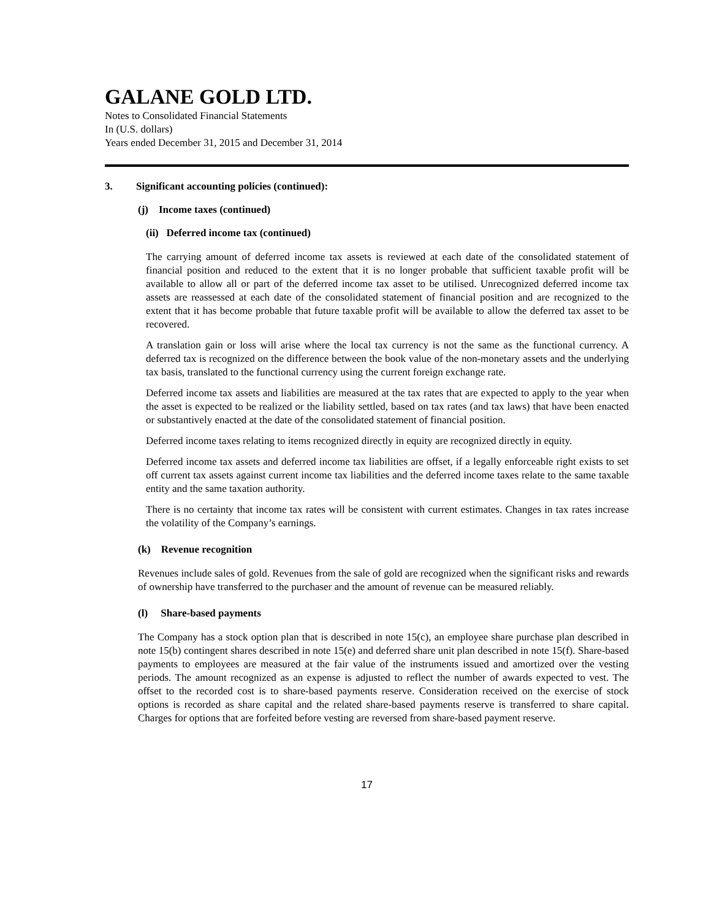GALANE GOLD LTD.
Notes to Consolidated Financial Statements
In (U.S. dollars)
Years ended December 31, 2015 and December 31, 2014
3. Significant accounting policies (continued):
(j) Income taxes (continued)
(ii) Deferred income tax (continued)
The carrying amount of deferred income tax assets is reviewed at each date of the consolidated statement of financial position and reduced to the extent that it is no longer probable that sufficient taxable profit will be available to allow all or part of the deferred income tax asset to be utilised. Unrecognized deferred income tax assets are reassessed at each date of the consolidated statement of financial position and are recognized to the extent that it has become probable that future taxable profit will be available to allow the deferred tax asset to be recovered.
A translation gain or loss will arise where the local tax currency is not the same as the functional currency. A deferred tax is recognized on the difference between the book value of the non-monetary assets and the underlying tax basis, translated to the functional currency using the current foreign exchange rate.
Deferred income tax assets and liabilities are measured at the tax rates that are expected to apply to the year when the asset is expected to be realized or the liability settled, based on tax rates (and tax laws) that have been enacted or substantively enacted at the date of the consolidated statement of financial position.
Deferred income taxes relating to items recognized directly in equity are recognized directly in equity.
Deferred income tax assets and deferred income tax liabilities are offset, if a legally enforceable right exists to set off current tax assets against current income tax liabilities and the deferred income taxes relate to the same taxable entity and the same taxation authority.
There is no certainty that income tax rates will be consistent with current estimates. Changes in tax rates increase the volatility of the Company’s earnings.
(k) Revenue recognition
Revenues include sales of gold. Revenues from the sale of gold are recognized when the significant risks and rewards of ownership have transferred to the purchaser and the amount of revenue can be measured reliably.
(l) Share-based payments
The Company has a stock option plan that is described in note 15(c), an employee share purchase plan described in note 15(b) contingent shares described in note 15(e) and deferred share unit plan described in note 15(f). Share-based payments to employees are measured at the fair value of the instruments issued and amortized over the vesting periods. The amount recognized as an expense is adjusted to reflect the number of awards expected to vest. The offset to the recorded cost is to share-based payments reserve. Consideration received on the exercise of stock options is recorded as share capital and the related share-based payments reserve is transferred to share capital. Charges for options that are forfeited before vesting are reversed from share-based payment reserve.
17